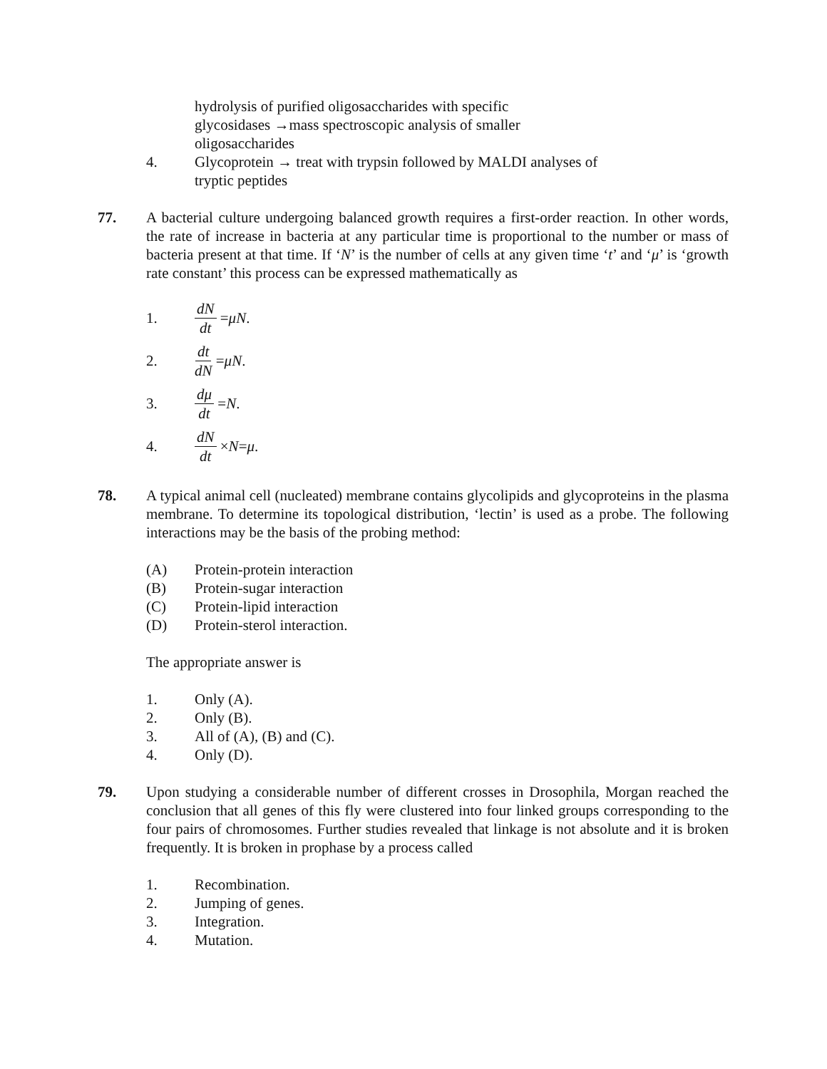hydrolysis of purified oligosaccharides with specific glycosidases →mass spectroscopic analysis of smaller oligosaccharides
4. Glycoprotein → treat with trypsin followed by MALDI analyses of tryptic peptides
77. A bacterial culture undergoing balanced growth requires a first-order reaction. In other words, the rate of increase in bacteria at any particular time is proportional to the number or mass of bacteria present at that time. If ‘N’ is the number of cells at any given time ‘t’ and ‘μ’ is ‘growth rate constant’ this process can be expressed mathematically as
1. dN dt = μN .
2. dt dN = μN .
3. dμ dt = N .
4. dN dt × N = μ .
78. A typical animal cell (nucleated) membrane contains glycolipids and glycoproteins in the plasma membrane. To determine its topological distribution, ‘lectin’ is used as a probe. The following interactions may be the basis of the probing method:
(A) Protein-protein interaction
(B) Protein-sugar interaction
(C) Protein-lipid interaction
(D) Protein-sterol interaction.
The appropriate answer is
1. Only (A).
2. Only (B).
3. All of (A), (B) and (C).
4. Only (D).
79. Upon studying a considerable number of different crosses in Drosophila, Morgan reached the conclusion that all genes of this fly were clustered into four linked groups corresponding to the four pairs of chromosomes. Further studies revealed that linkage is not absolute and it is broken frequently. It is broken in prophase by a process called
1. Recombination.
2. Jumping of genes.
3. Integration.
4. Mutation.